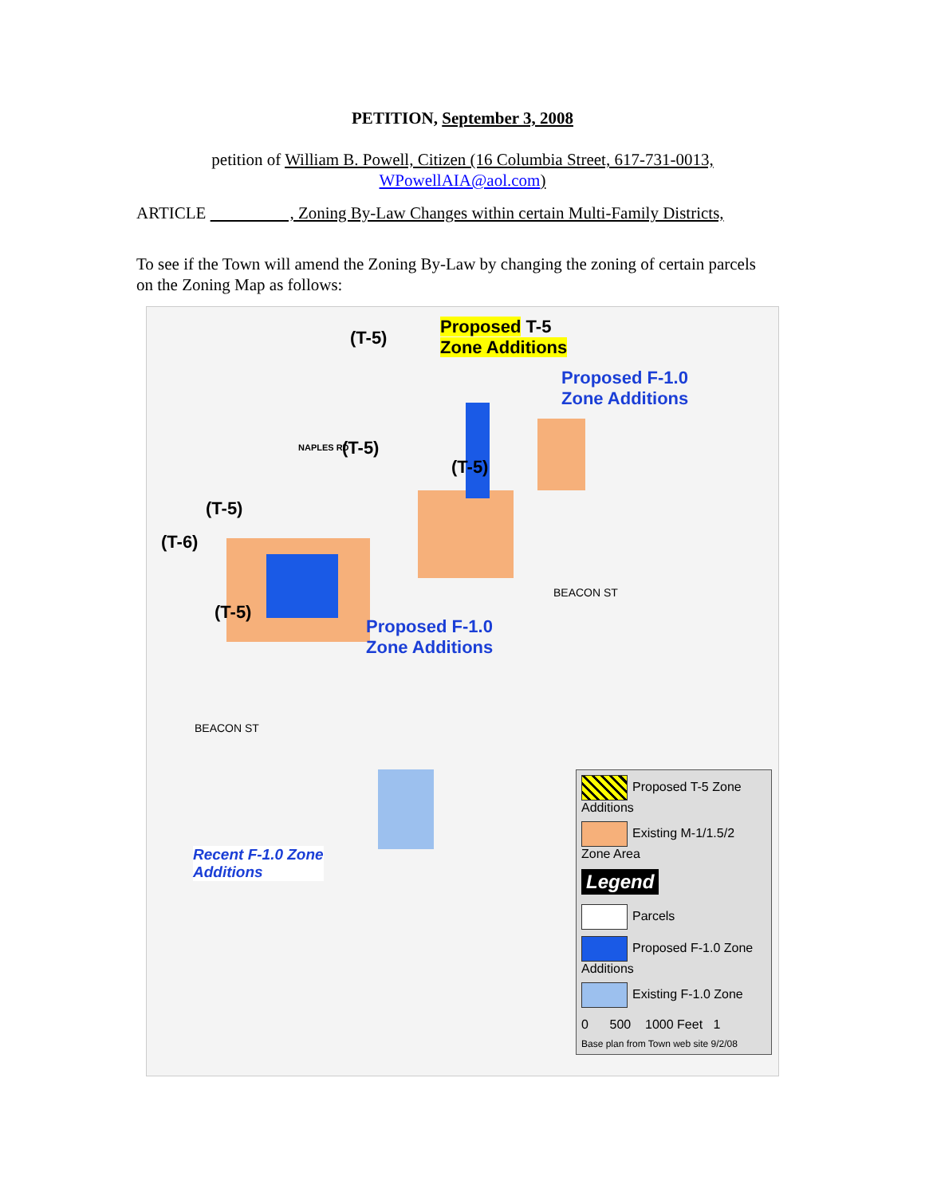PETITION, September 3, 2008
petition of William B. Powell, Citizen (16 Columbia Street, 617-731-0013,
WPowellAIA@aol.com)
ARTICLE , Zoning By-Law Changes within certain Multi-Family Districts,
To see if the Town will amend the Zoning By-Law by changing the zoning of certain parcels on the Zoning Map as follows:
Proposed T-5
Zone Additions
Proposed F-1.0
Zone Additions
Proposed F-1.0
Zone Additions
(T-5)
(T-5)
(T-5)
(T-5)
(T-6)
(T-5)
NAPLES RD
BEACON ST
BEACON ST
Recent F-1.0 Zone
Additions
Proposed T-5 Zone Additions
Existing M-1/1.5/2 Zone Area
Legend
Parcels
Proposed F-1.0 Zone Additions
Existing F-1.0 Zone
0 500 1000 Feet 1
Base plan from Town web site 9/2/08